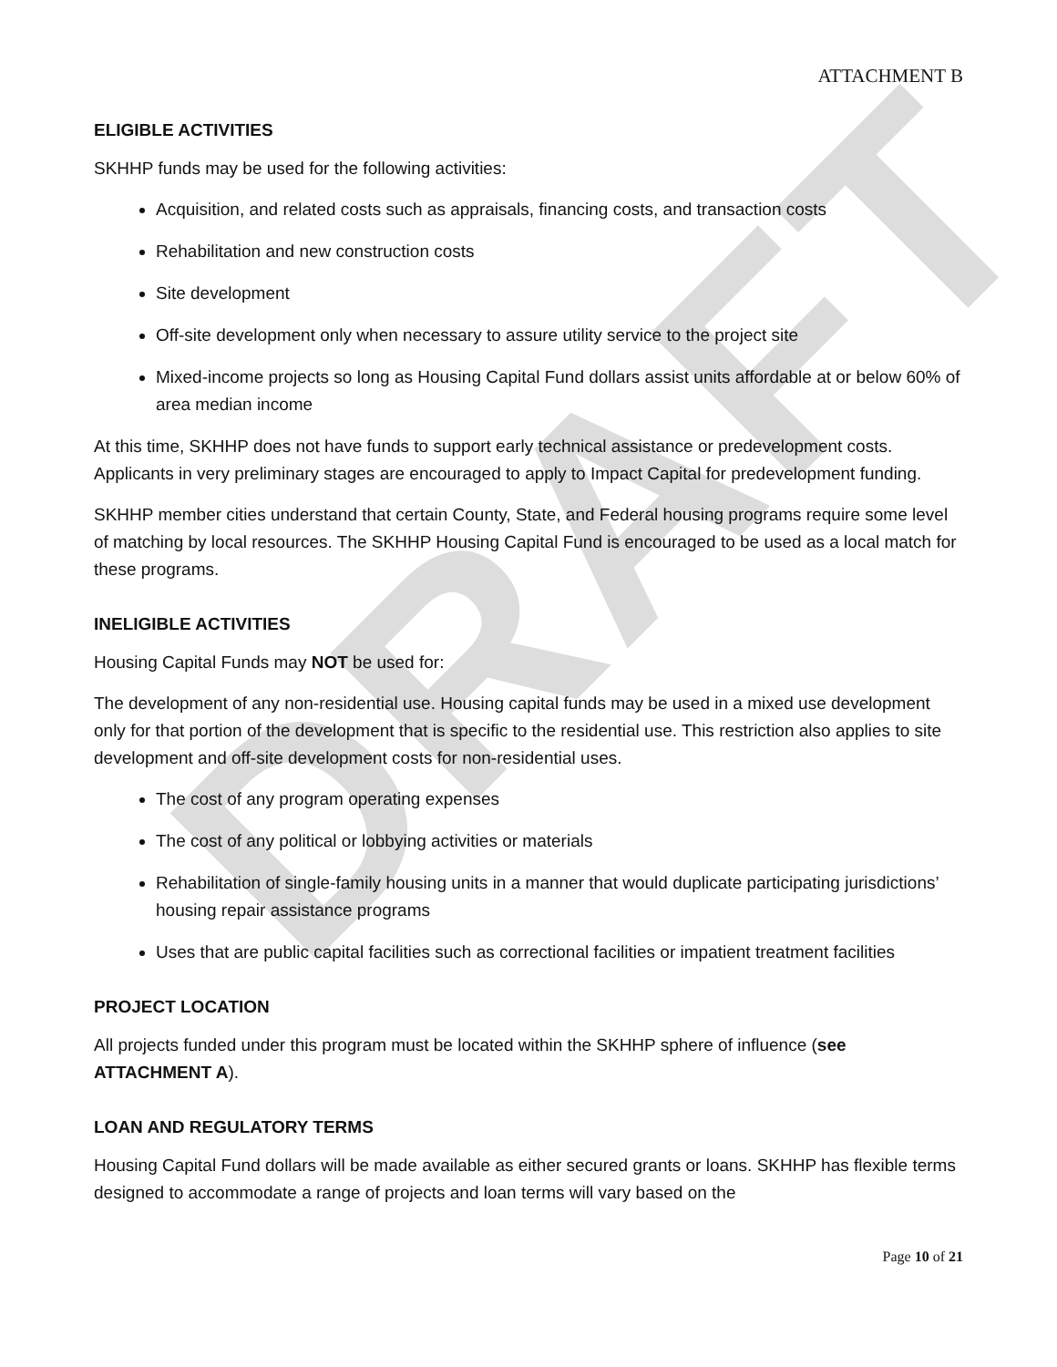DRAFT
ATTACHMENT B
ELIGIBLE ACTIVITIES
SKHHP funds may be used for the following activities:
Acquisition, and related costs such as appraisals, financing costs, and transaction costs
Rehabilitation and new construction costs
Site development
Off-site development only when necessary to assure utility service to the project site
Mixed-income projects so long as Housing Capital Fund dollars assist units affordable at or below 60% of area median income
At this time, SKHHP does not have funds to support early technical assistance or predevelopment costs. Applicants in very preliminary stages are encouraged to apply to Impact Capital for predevelopment funding.
SKHHP member cities understand that certain County, State, and Federal housing programs require some level of matching by local resources. The SKHHP Housing Capital Fund is encouraged to be used as a local match for these programs.
INELIGIBLE ACTIVITIES
Housing Capital Funds may NOT be used for:
The development of any non-residential use. Housing capital funds may be used in a mixed use development only for that portion of the development that is specific to the residential use. This restriction also applies to site development and off-site development costs for non-residential uses.
The cost of any program operating expenses
The cost of any political or lobbying activities or materials
Rehabilitation of single-family housing units in a manner that would duplicate participating jurisdictions’ housing repair assistance programs
Uses that are public capital facilities such as correctional facilities or impatient treatment facilities
PROJECT LOCATION
All projects funded under this program must be located within the SKHHP sphere of influence (see ATTACHMENT A).
LOAN AND REGULATORY TERMS
Housing Capital Fund dollars will be made available as either secured grants or loans. SKHHP has flexible terms designed to accommodate a range of projects and loan terms will vary based on the
Page 10 of 21